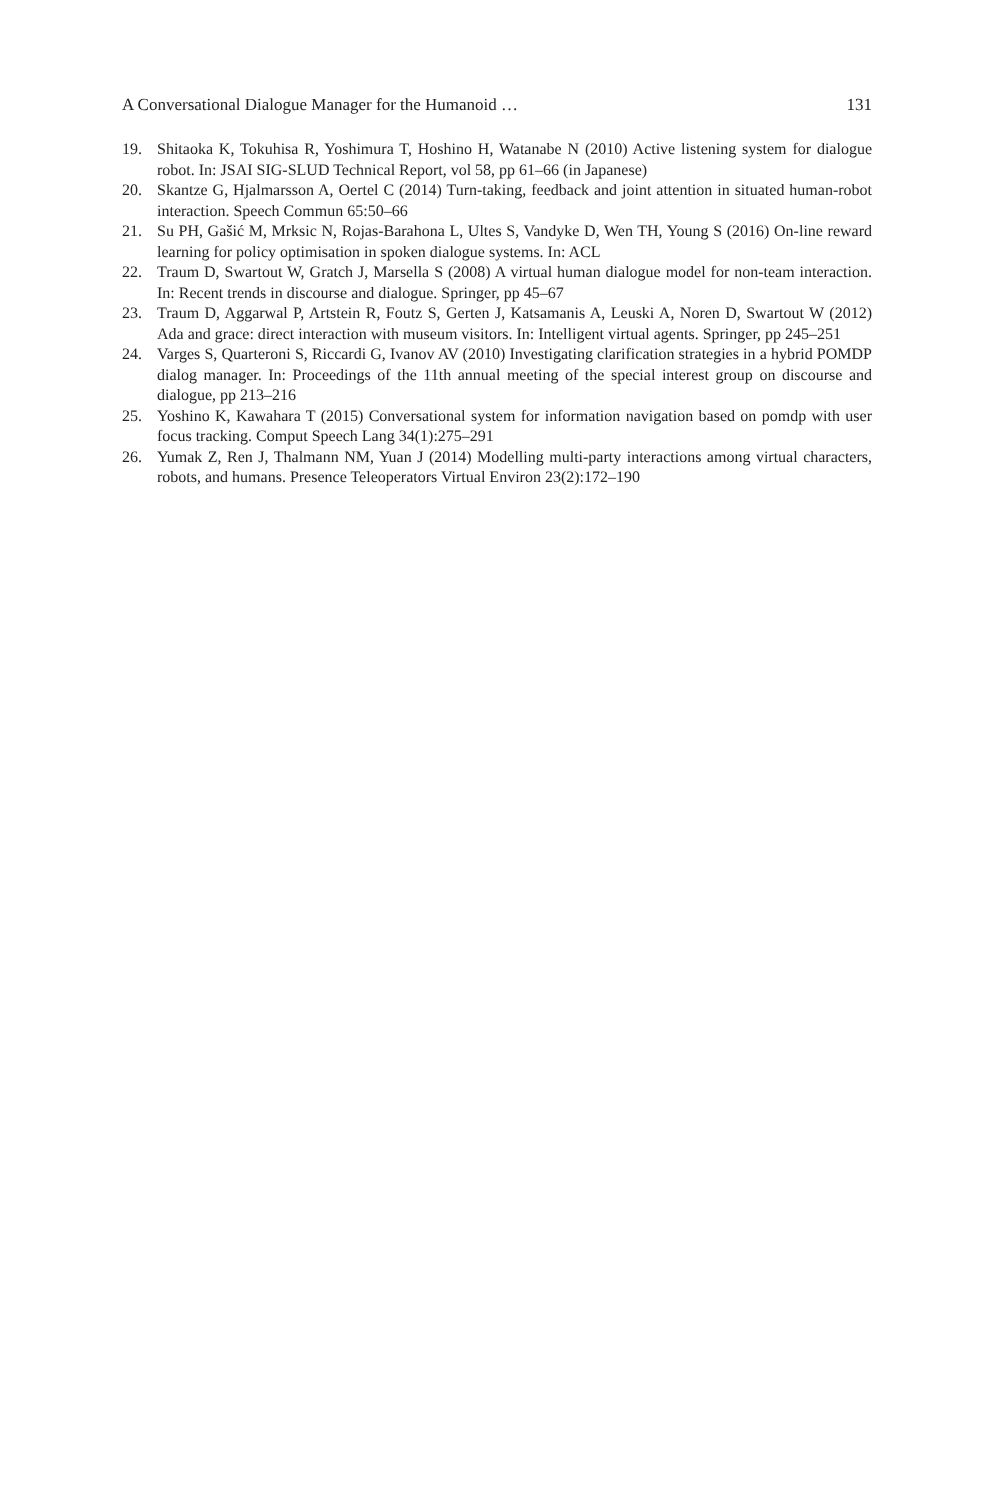A Conversational Dialogue Manager for the Humanoid … 131
19. Shitaoka K, Tokuhisa R, Yoshimura T, Hoshino H, Watanabe N (2010) Active listening system for dialogue robot. In: JSAI SIG-SLUD Technical Report, vol 58, pp 61–66 (in Japanese)
20. Skantze G, Hjalmarsson A, Oertel C (2014) Turn-taking, feedback and joint attention in situated human-robot interaction. Speech Commun 65:50–66
21. Su PH, Gašić M, Mrksic N, Rojas-Barahona L, Ultes S, Vandyke D, Wen TH, Young S (2016) On-line reward learning for policy optimisation in spoken dialogue systems. In: ACL
22. Traum D, Swartout W, Gratch J, Marsella S (2008) A virtual human dialogue model for non-team interaction. In: Recent trends in discourse and dialogue. Springer, pp 45–67
23. Traum D, Aggarwal P, Artstein R, Foutz S, Gerten J, Katsamanis A, Leuski A, Noren D, Swartout W (2012) Ada and grace: direct interaction with museum visitors. In: Intelligent virtual agents. Springer, pp 245–251
24. Varges S, Quarteroni S, Riccardi G, Ivanov AV (2010) Investigating clarification strategies in a hybrid POMDP dialog manager. In: Proceedings of the 11th annual meeting of the special interest group on discourse and dialogue, pp 213–216
25. Yoshino K, Kawahara T (2015) Conversational system for information navigation based on pomdp with user focus tracking. Comput Speech Lang 34(1):275–291
26. Yumak Z, Ren J, Thalmann NM, Yuan J (2014) Modelling multi-party interactions among virtual characters, robots, and humans. Presence Teleoperators Virtual Environ 23(2):172–190